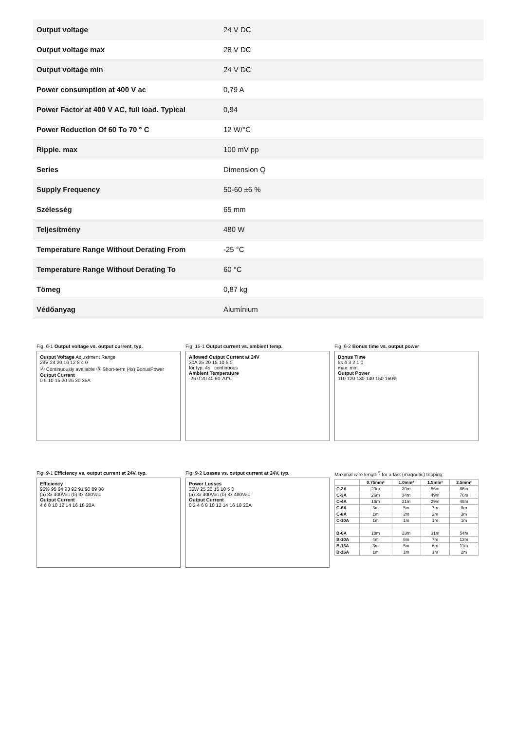| Output voltage | 24 V DC |
| Output voltage max | 28 V DC |
| Output voltage min | 24 V DC |
| Power consumption at 400 V ac | 0,79 A |
| Power Factor at 400 V AC, full load. Typical | 0,94 |
| Power Reduction Of 60 To 70 ° C | 12 W/°C |
| Ripple. max | 100 mV pp |
| Series | Dimension Q |
| Supply Frequency | 50-60 ±6 % |
| Szélesség | 65 mm |
| Teljesítmény | 480 W |
| Temperature Range Without Derating From | -25 °C |
| Temperature Range Without Derating To | 60 °C |
| Tömeg | 0,87 kg |
| Védőanyag | Alumínium |
Fig. 6-1 Output voltage vs. output current, typ.
Output Voltage Adjustment Range
28V 24 20 16 12 8 4 0
Ⓐ Continuously available Ⓑ Short-term (4s) BonusPower
Output Current
0 5 10 15 20 25 30 35A
Fig. 15-1 Output current vs. ambient temp.
Allowed Output Current at 24V
30A 25 20 15 10 5 0
for typ. 4s continuous
Ambient Temperature
-25 0 20 40 60 70°C
Fig. 6-2 Bonus time vs. output power
Bonus Time
5s 4 3 2 1 0
max. min.
Output Power
110 120 130 140 150 160%
Fig. 9-1 Efficiency vs. output current at 24V, typ.
Efficiency
96% 95 94 93 92 91 90 89 88
(a) 3x 400Vac (b) 3x 480Vac
Output Current
4 6 8 10 12 14 16 18 20A
Fig. 9-2 Losses vs. output current at 24V, typ.
Power Losses
30W 25 20 15 10 5 0
(a) 3x 400Vac (b) 3x 480Vac
Output Current
0 2 4 6 8 10 12 14 16 18 20A
Maximal wire length<sup>*)</sup> for a fast (magnetic) tripping:
| | 0.75mm² | 1.0mm² | 1.5mm² | 2.5mm² |
| --- | --- | --- | --- | --- |
| C-2A | 29m | 39m | 56m | 86m |
| C-3A | 26m | 34m | 49m | 76m |
| C-4A | 16m | 21m | 29m | 46m |
| C-6A | 3m | 5m | 7m | 8m |
| C-8A | 1m | 2m | 2m | 3m |
| C-10A | 1m | 1m | 1m | 1m |
| B-6A | 18m | 23m | 31m | 54m |
| B-10A | 4m | 6m | 7m | 13m |
| B-13A | 3m | 5m | 6m | 11m |
| B-16A | 1m | 1m | 1m | 2m |